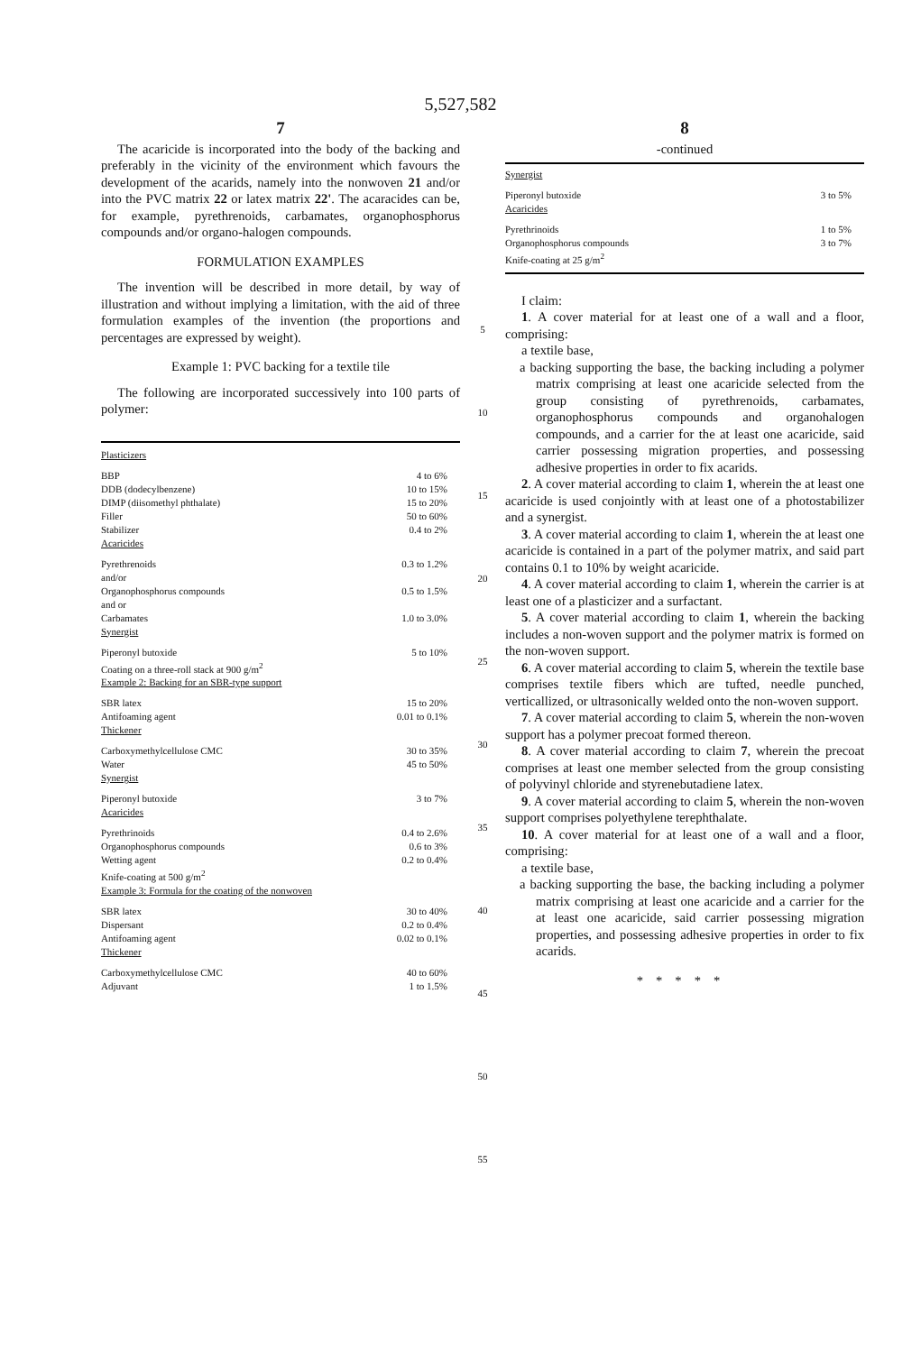5,527,582
7
The acaricide is incorporated into the body of the backing and preferably in the vicinity of the environment which favours the development of the acarids, namely into the nonwoven 21 and/or into the PVC matrix 22 or latex matrix 22'. The acaracides can be, for example, pyrethrenoids, carbamates, organophosphorus compounds and/or organo-halogen compounds.
FORMULATION EXAMPLES
The invention will be described in more detail, by way of illustration and without implying a limitation, with the aid of three formulation examples of the invention (the proportions and percentages are expressed by weight).
Example 1: PVC backing for a textile tile
The following are incorporated successively into 100 parts of polymer:
| Plasticizers | |
| BBP | 4 to 6% |
| DDB (dodecylbenzene) | 10 to 15% |
| DIMP (diisomethyl phthalate) | 15 to 20% |
| Filler | 50 to 60% |
| Stabilizer | 0.4 to 2% |
| Acaricides | |
| Pyrethrenoids | 0.3 to 1.2% |
| and/or | |
| Organophosphorus compounds | 0.5 to 1.5% |
| and or | |
| Carbamates | 1.0 to 3.0% |
| Synergist | |
| Piperonyl butoxide | 5 to 10% |
| Coating on a three-roll stack at 900 g/m<sup>2</sup> | |
| Example 2: Backing for an SBR-type support | |
| SBR latex | 15 to 20% |
| Antifoaming agent | 0.01 to 0.1% |
| Thickener | |
| Carboxymethylcellulose CMC | 30 to 35% |
| Water | 45 to 50% |
| Synergist | |
| Piperonyl butoxide | 3 to 7% |
| Acaricides | |
| Pyrethrinoids | 0.4 to 2.6% |
| Organophosphorus compounds | 0.6 to 3% |
| Wetting agent | 0.2 to 0.4% |
| Knife-coating at 500 g/m<sup>2</sup> | |
| Example 3: Formula for the coating of the nonwoven | |
| SBR latex | 30 to 40% |
| Dispersant | 0.2 to 0.4% |
| Antifoaming agent | 0.02 to 0.1% |
| Thickener | |
| Carboxymethylcellulose CMC | 40 to 60% |
| Adjuvant | 1 to 1.5% |
5
10
15
20
25
30
35
40
45
50
55
8
-continued
| Synergist | |
| Piperonyl butoxide | 3 to 5% |
| Acaricides | |
| Pyrethrinoids | 1 to 5% |
| Organophosphorus compounds | 3 to 7% |
| Knife-coating at 25 g/m<sup>2</sup> | |
I claim:
1. A cover material for at least one of a wall and a floor, comprising:
a textile base,
a backing supporting the base, the backing including a polymer matrix comprising at least one acaricide selected from the group consisting of pyrethrenoids, carbamates, organophosphorus compounds and organohalogen compounds, and a carrier for the at least one acaricide, said carrier possessing migration properties, and possessing adhesive properties in order to fix acarids.
2. A cover material according to claim 1, wherein the at least one acaricide is used conjointly with at least one of a photostabilizer and a synergist.
3. A cover material according to claim 1, wherein the at least one acaricide is contained in a part of the polymer matrix, and said part contains 0.1 to 10% by weight acaricide.
4. A cover material according to claim 1, wherein the carrier is at least one of a plasticizer and a surfactant.
5. A cover material according to claim 1, wherein the backing includes a non-woven support and the polymer matrix is formed on the non-woven support.
6. A cover material according to claim 5, wherein the textile base comprises textile fibers which are tufted, needle punched, verticallized, or ultrasonically welded onto the non-woven support.
7. A cover material according to claim 5, wherein the non-woven support has a polymer precoat formed thereon.
8. A cover material according to claim 7, wherein the precoat comprises at least one member selected from the group consisting of polyvinyl chloride and styrenebutadiene latex.
9. A cover material according to claim 5, wherein the non-woven support comprises polyethylene terephthalate.
10. A cover material for at least one of a wall and a floor, comprising:
a textile base,
a backing supporting the base, the backing including a polymer matrix comprising at least one acaricide and a carrier for the at least one acaricide, said carrier possessing migration properties, and possessing adhesive properties in order to fix acarids.
*****